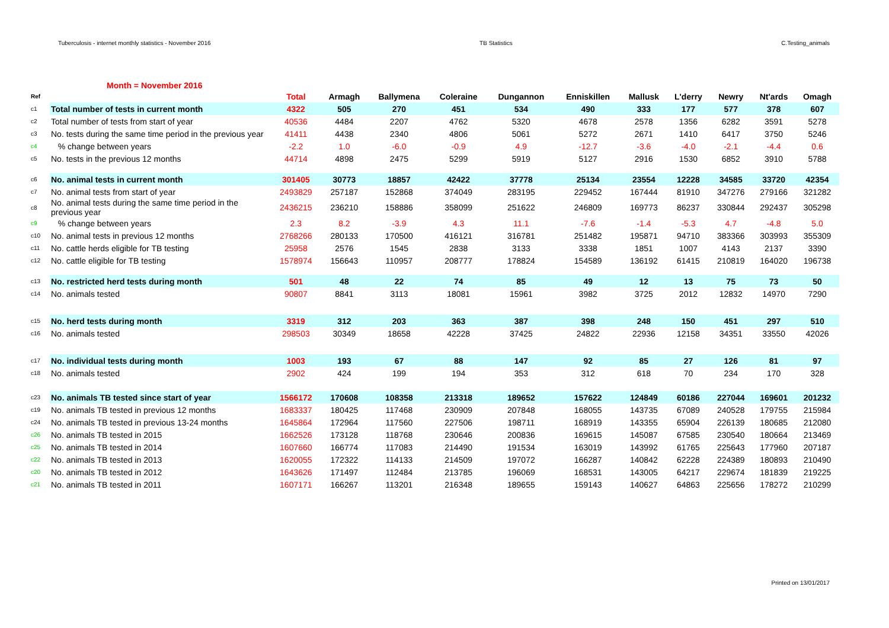Tuberculosis - internet monthly statistics - November 2016 TB Statistics C.Testing_animals
Month = November 2016
| Ref | | Total | Armagh | Ballymena | Coleraine | Dungannon | Enniskillen | Mallusk | L'derry | Newry | Nt'ards | Omagh |
| --- | --- | --- | --- | --- | --- | --- | --- | --- | --- | --- | --- | --- |
| c1 | Total number of tests in current month | 4322 | 505 | 270 | 451 | 534 | 490 | 333 | 177 | 577 | 378 | 607 |
| c2 | Total number of tests from start of year | 40536 | 4484 | 2207 | 4762 | 5320 | 4678 | 2578 | 1356 | 6282 | 3591 | 5278 |
| c3 | No. tests during the same time period in the previous year | 41411 | 4438 | 2340 | 4806 | 5061 | 5272 | 2671 | 1410 | 6417 | 3750 | 5246 |
| c4 | % change between years | -2.2 | 1.0 | -6.0 | -0.9 | 4.9 | -12.7 | -3.6 | -4.0 | -2.1 | -4.4 | 0.6 |
| c5 | No. tests in the previous 12 months | 44714 | 4898 | 2475 | 5299 | 5919 | 5127 | 2916 | 1530 | 6852 | 3910 | 5788 |
| c6 | No. animal tests in current month | 301405 | 30773 | 18857 | 42422 | 37778 | 25134 | 23554 | 12228 | 34585 | 33720 | 42354 |
| c7 | No. animal tests from start of year | 2493829 | 257187 | 152868 | 374049 | 283195 | 229452 | 167444 | 81910 | 347276 | 279166 | 321282 |
| c8 | No. animal tests during the same time period in the previous year | 2436215 | 236210 | 158886 | 358099 | 251622 | 246809 | 169773 | 86237 | 330844 | 292437 | 305298 |
| c9 | % change between years | 2.3 | 8.2 | -3.9 | 4.3 | 11.1 | -7.6 | -1.4 | -5.3 | 4.7 | -4.8 | 5.0 |
| c10 | No. animal tests in previous 12 months | 2768266 | 280133 | 170500 | 416121 | 316781 | 251482 | 195871 | 94710 | 383366 | 303993 | 355309 |
| c11 | No. cattle herds eligible for TB testing | 25958 | 2576 | 1545 | 2838 | 3133 | 3338 | 1851 | 1007 | 4143 | 2137 | 3390 |
| c12 | No. cattle eligible for TB testing | 1578974 | 156643 | 110957 | 208777 | 178824 | 154589 | 136192 | 61415 | 210819 | 164020 | 196738 |
| c13 | No. restricted herd tests during month | 501 | 48 | 22 | 74 | 85 | 49 | 12 | 13 | 75 | 73 | 50 |
| c14 | No. animals tested | 90807 | 8841 | 3113 | 18081 | 15961 | 3982 | 3725 | 2012 | 12832 | 14970 | 7290 |
| c15 | No. herd tests during month | 3319 | 312 | 203 | 363 | 387 | 398 | 248 | 150 | 451 | 297 | 510 |
| c16 | No. animals tested | 298503 | 30349 | 18658 | 42228 | 37425 | 24822 | 22936 | 12158 | 34351 | 33550 | 42026 |
| c17 | No. individual tests during month | 1003 | 193 | 67 | 88 | 147 | 92 | 85 | 27 | 126 | 81 | 97 |
| c18 | No. animals tested | 2902 | 424 | 199 | 194 | 353 | 312 | 618 | 70 | 234 | 170 | 328 |
| c23 | No. animals TB tested since start of year | 1566172 | 170608 | 108358 | 213318 | 189652 | 157622 | 124849 | 60186 | 227044 | 169601 | 201232 |
| c19 | No. animals TB tested in previous 12 months | 1683337 | 180425 | 117468 | 230909 | 207848 | 168055 | 143735 | 67089 | 240528 | 179755 | 215984 |
| c24 | No. animals TB tested in previous 13-24 months | 1645864 | 172964 | 117560 | 227506 | 198711 | 168919 | 143355 | 65904 | 226139 | 180685 | 212080 |
| c26 | No. animals TB tested in 2015 | 1662526 | 173128 | 118768 | 230646 | 200836 | 169615 | 145087 | 67585 | 230540 | 180664 | 213469 |
| c25 | No. animals TB tested in 2014 | 1607660 | 166774 | 117083 | 214490 | 191534 | 163019 | 143992 | 61765 | 225643 | 177960 | 207187 |
| c22 | No. animals TB tested in 2013 | 1620055 | 172322 | 114133 | 214509 | 197072 | 166287 | 140842 | 62228 | 224389 | 180893 | 210490 |
| c20 | No. animals TB tested in 2012 | 1643626 | 171497 | 112484 | 213785 | 196069 | 168531 | 143005 | 64217 | 229674 | 181839 | 219225 |
| c21 | No. animals TB tested in 2011 | 1607171 | 166267 | 113201 | 216348 | 189655 | 159143 | 140627 | 64863 | 225656 | 178272 | 210299 |
Printed on 13/01/2017